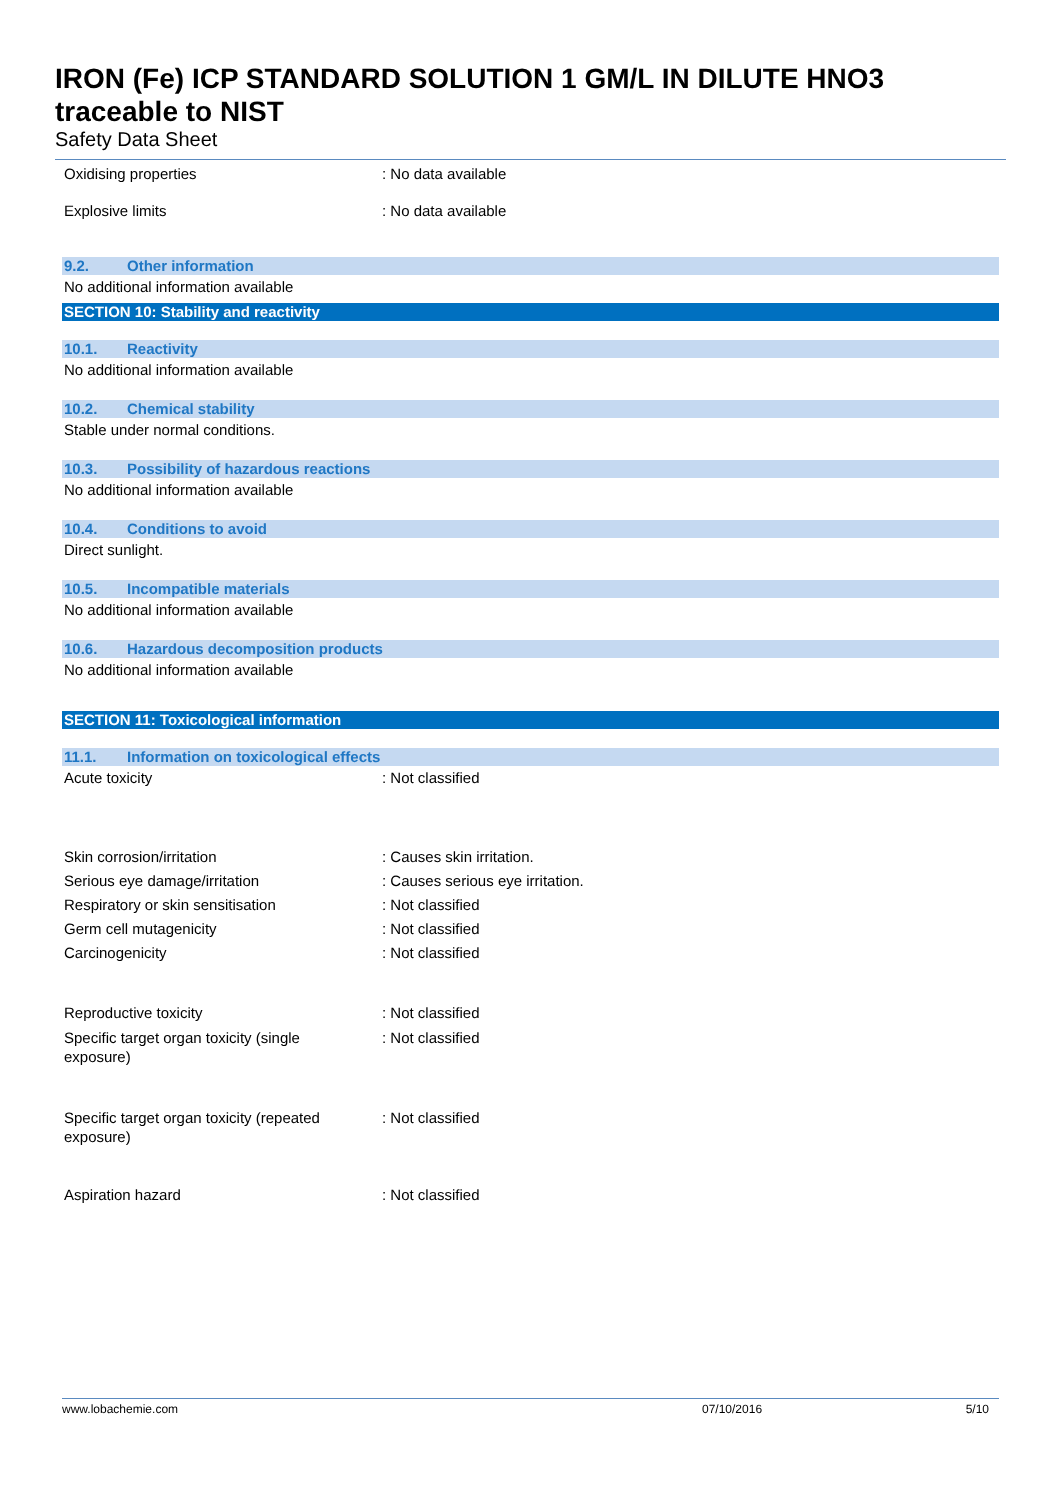IRON (Fe) ICP STANDARD SOLUTION 1 GM/L IN DILUTE HNO3
traceable to NIST
Safety Data Sheet
Oxidising properties : No data available
Explosive limits : No data available
9.2. Other information
No additional information available
SECTION 10: Stability and reactivity
10.1. Reactivity
No additional information available
10.2. Chemical stability
Stable under normal conditions.
10.3. Possibility of hazardous reactions
No additional information available
10.4. Conditions to avoid
Direct sunlight.
10.5. Incompatible materials
No additional information available
10.6. Hazardous decomposition products
No additional information available
SECTION 11: Toxicological information
11.1. Information on toxicological effects
Acute toxicity : Not classified
Skin corrosion/irritation : Causes skin irritation.
Serious eye damage/irritation : Causes serious eye irritation.
Respiratory or skin sensitisation : Not classified
Germ cell mutagenicity : Not classified
Carcinogenicity : Not classified
Reproductive toxicity : Not classified
Specific target organ toxicity (single
exposure)
: Not classified
Specific target organ toxicity (repeated
exposure)
: Not classified
Aspiration hazard : Not classified
www.lobachemie.com 07/10/2016 5/10